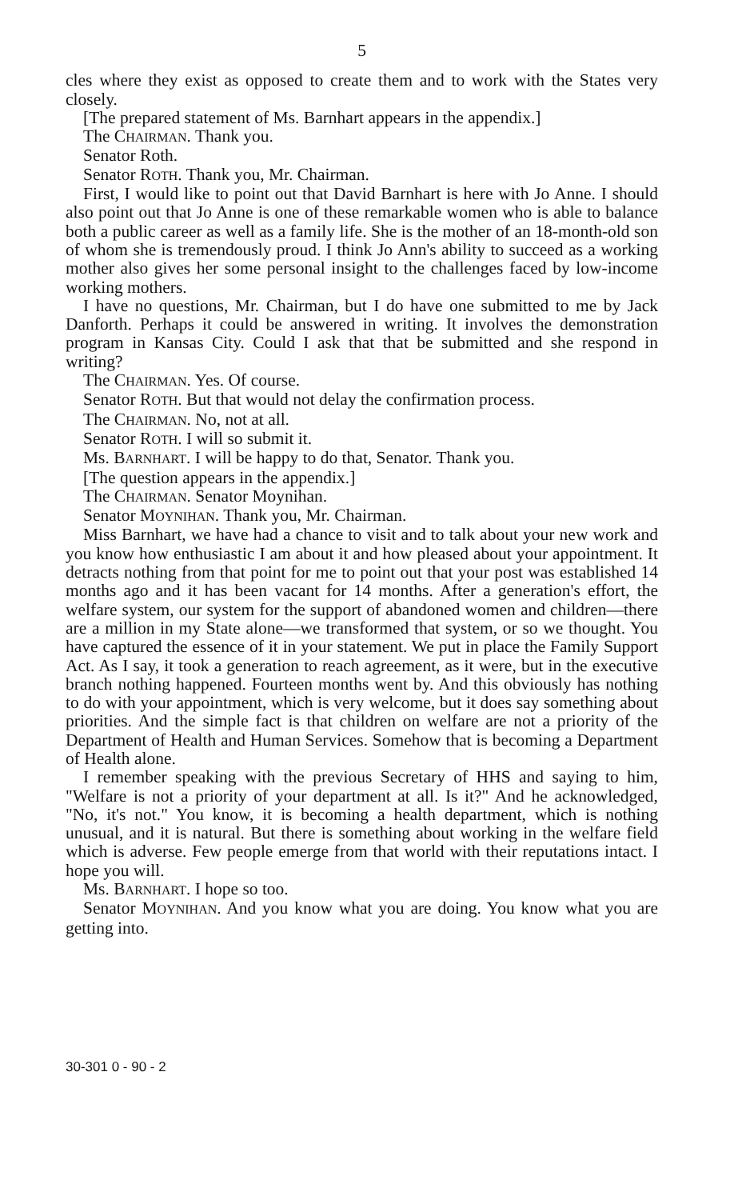5
cles where they exist as opposed to create them and to work with the States very closely.
[The prepared statement of Ms. Barnhart appears in the appendix.]
The CHAIRMAN. Thank you.
Senator Roth.
Senator ROTH. Thank you, Mr. Chairman.
First, I would like to point out that David Barnhart is here with Jo Anne. I should also point out that Jo Anne is one of these remarkable women who is able to balance both a public career as well as a family life. She is the mother of an 18-month-old son of whom she is tremendously proud. I think Jo Ann's ability to succeed as a working mother also gives her some personal insight to the challenges faced by low-income working mothers.
I have no questions, Mr. Chairman, but I do have one submitted to me by Jack Danforth. Perhaps it could be answered in writing. It involves the demonstration program in Kansas City. Could I ask that that be submitted and she respond in writing?
The CHAIRMAN. Yes. Of course.
Senator ROTH. But that would not delay the confirmation process.
The CHAIRMAN. No, not at all.
Senator ROTH. I will so submit it.
Ms. BARNHART. I will be happy to do that, Senator. Thank you.
[The question appears in the appendix.]
The CHAIRMAN. Senator Moynihan.
Senator MOYNIHAN. Thank you, Mr. Chairman.
Miss Barnhart, we have had a chance to visit and to talk about your new work and you know how enthusiastic I am about it and how pleased about your appointment. It detracts nothing from that point for me to point out that your post was established 14 months ago and it has been vacant for 14 months. After a generation's effort, the welfare system, our system for the support of abandoned women and children—there are a million in my State alone—we transformed that system, or so we thought. You have captured the essence of it in your statement. We put in place the Family Support Act. As I say, it took a generation to reach agreement, as it were, but in the executive branch nothing happened. Fourteen months went by. And this obviously has nothing to do with your appointment, which is very welcome, but it does say something about priorities. And the simple fact is that children on welfare are not a priority of the Department of Health and Human Services. Somehow that is becoming a Department of Health alone.
I remember speaking with the previous Secretary of HHS and saying to him, "Welfare is not a priority of your department at all. Is it?" And he acknowledged, "No, it's not." You know, it is becoming a health department, which is nothing unusual, and it is natural. But there is something about working in the welfare field which is adverse. Few people emerge from that world with their reputations intact. I hope you will.
Ms. BARNHART. I hope so too.
Senator MOYNIHAN. And you know what you are doing. You know what you are getting into.
30-301 0 - 90 - 2